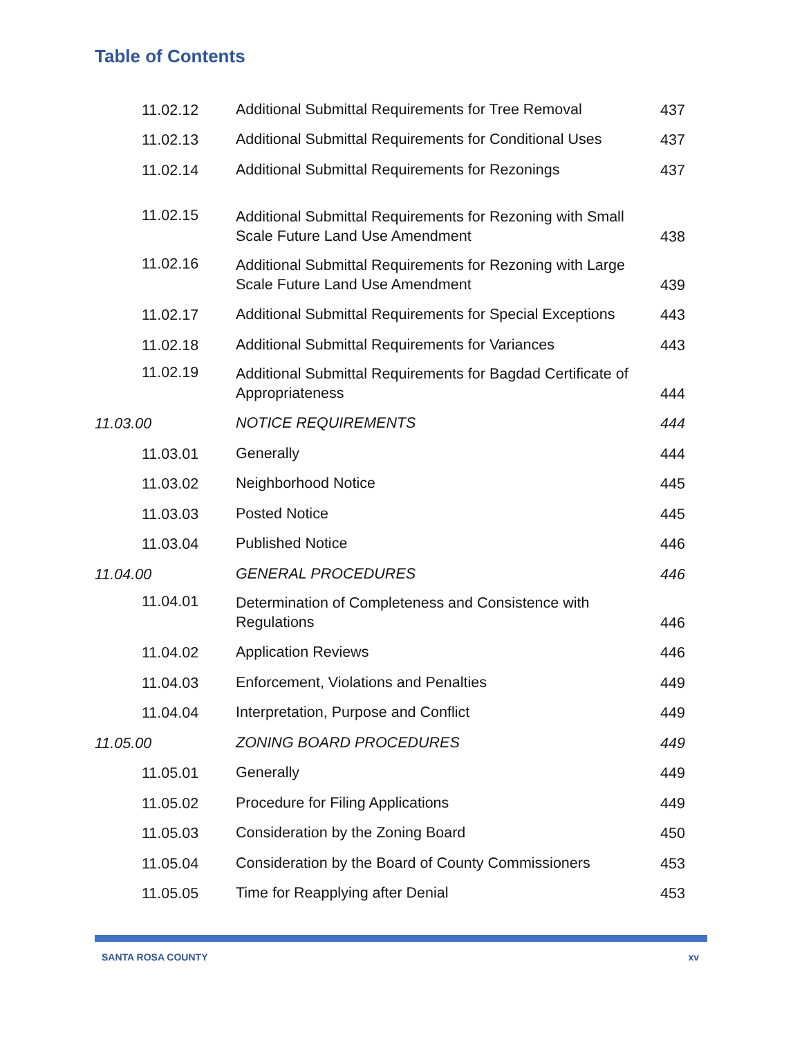Table of Contents
| 11.02.12 | Additional Submittal Requirements for Tree Removal | 437 |
| 11.02.13 | Additional Submittal Requirements for Conditional Uses | 437 |
| 11.02.14 | Additional Submittal Requirements for Rezonings | 437 |
| 11.02.15 | Additional Submittal Requirements for Rezoning with Small Scale Future Land Use Amendment | 438 |
| 11.02.16 | Additional Submittal Requirements for Rezoning with Large Scale Future Land Use Amendment | 439 |
| 11.02.17 | Additional Submittal Requirements for Special Exceptions | 443 |
| 11.02.18 | Additional Submittal Requirements for Variances | 443 |
| 11.02.19 | Additional Submittal Requirements for Bagdad Certificate of Appropriateness | 444 |
| 11.03.00 | NOTICE REQUIREMENTS | 444 |
| 11.03.01 | Generally | 444 |
| 11.03.02 | Neighborhood Notice | 445 |
| 11.03.03 | Posted Notice | 445 |
| 11.03.04 | Published Notice | 446 |
| 11.04.00 | GENERAL PROCEDURES | 446 |
| 11.04.01 | Determination of Completeness and Consistence with Regulations | 446 |
| 11.04.02 | Application Reviews | 446 |
| 11.04.03 | Enforcement, Violations and Penalties | 449 |
| 11.04.04 | Interpretation, Purpose and Conflict | 449 |
| 11.05.00 | ZONING BOARD PROCEDURES | 449 |
| 11.05.01 | Generally | 449 |
| 11.05.02 | Procedure for Filing Applications | 449 |
| 11.05.03 | Consideration by the Zoning Board | 450 |
| 11.05.04 | Consideration by the Board of County Commissioners | 453 |
| 11.05.05 | Time for Reapplying after Denial | 453 |
SANTA ROSA COUNTY xv